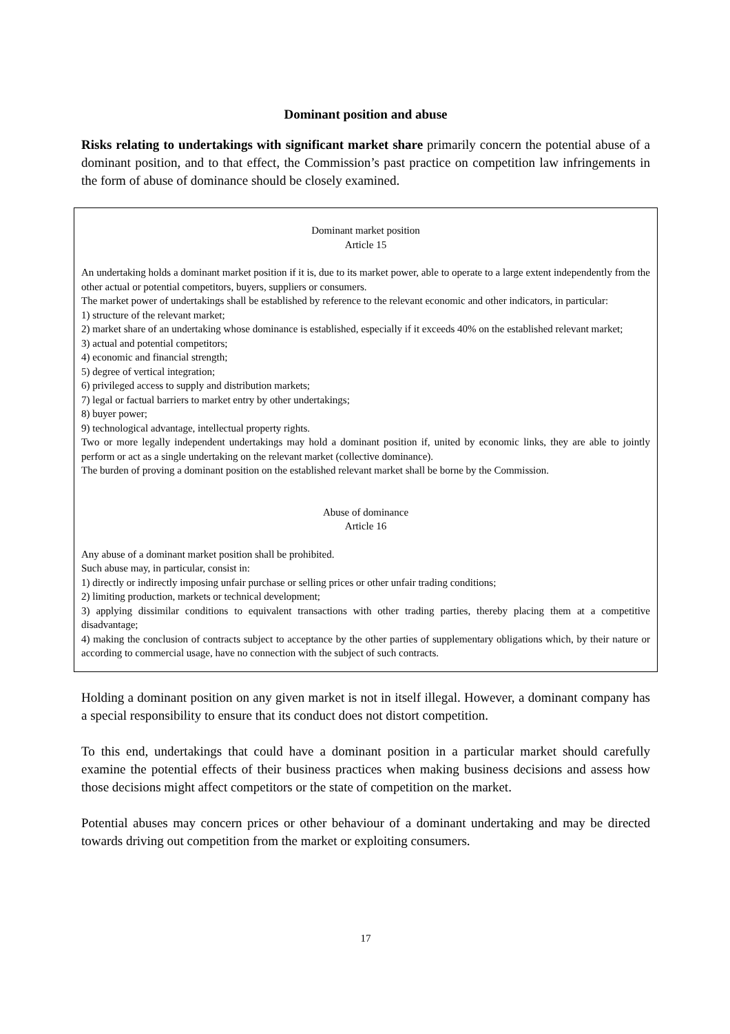Dominant position and abuse
Risks relating to undertakings with significant market share primarily concern the potential abuse of a dominant position, and to that effect, the Commission’s past practice on competition law infringements in the form of abuse of dominance should be closely examined.
Dominant market position
Article 15
An undertaking holds a dominant market position if it is, due to its market power, able to operate to a large extent independently from the other actual or potential competitors, buyers, suppliers or consumers.
The market power of undertakings shall be established by reference to the relevant economic and other indicators, in particular:
1) structure of the relevant market;
2) market share of an undertaking whose dominance is established, especially if it exceeds 40% on the established relevant market;
3) actual and potential competitors;
4) economic and financial strength;
5) degree of vertical integration;
6) privileged access to supply and distribution markets;
7) legal or factual barriers to market entry by other undertakings;
8) buyer power;
9) technological advantage, intellectual property rights.
Two or more legally independent undertakings may hold a dominant position if, united by economic links, they are able to jointly perform or act as a single undertaking on the relevant market (collective dominance).
The burden of proving a dominant position on the established relevant market shall be borne by the Commission.
Abuse of dominance
Article 16
Any abuse of a dominant market position shall be prohibited.
Such abuse may, in particular, consist in:
1) directly or indirectly imposing unfair purchase or selling prices or other unfair trading conditions;
2) limiting production, markets or technical development;
3) applying dissimilar conditions to equivalent transactions with other trading parties, thereby placing them at a competitive disadvantage;
4) making the conclusion of contracts subject to acceptance by the other parties of supplementary obligations which, by their nature or according to commercial usage, have no connection with the subject of such contracts.
Holding a dominant position on any given market is not in itself illegal. However, a dominant company has a special responsibility to ensure that its conduct does not distort competition.
To this end, undertakings that could have a dominant position in a particular market should carefully examine the potential effects of their business practices when making business decisions and assess how those decisions might affect competitors or the state of competition on the market.
Potential abuses may concern prices or other behaviour of a dominant undertaking and may be directed towards driving out competition from the market or exploiting consumers.
17